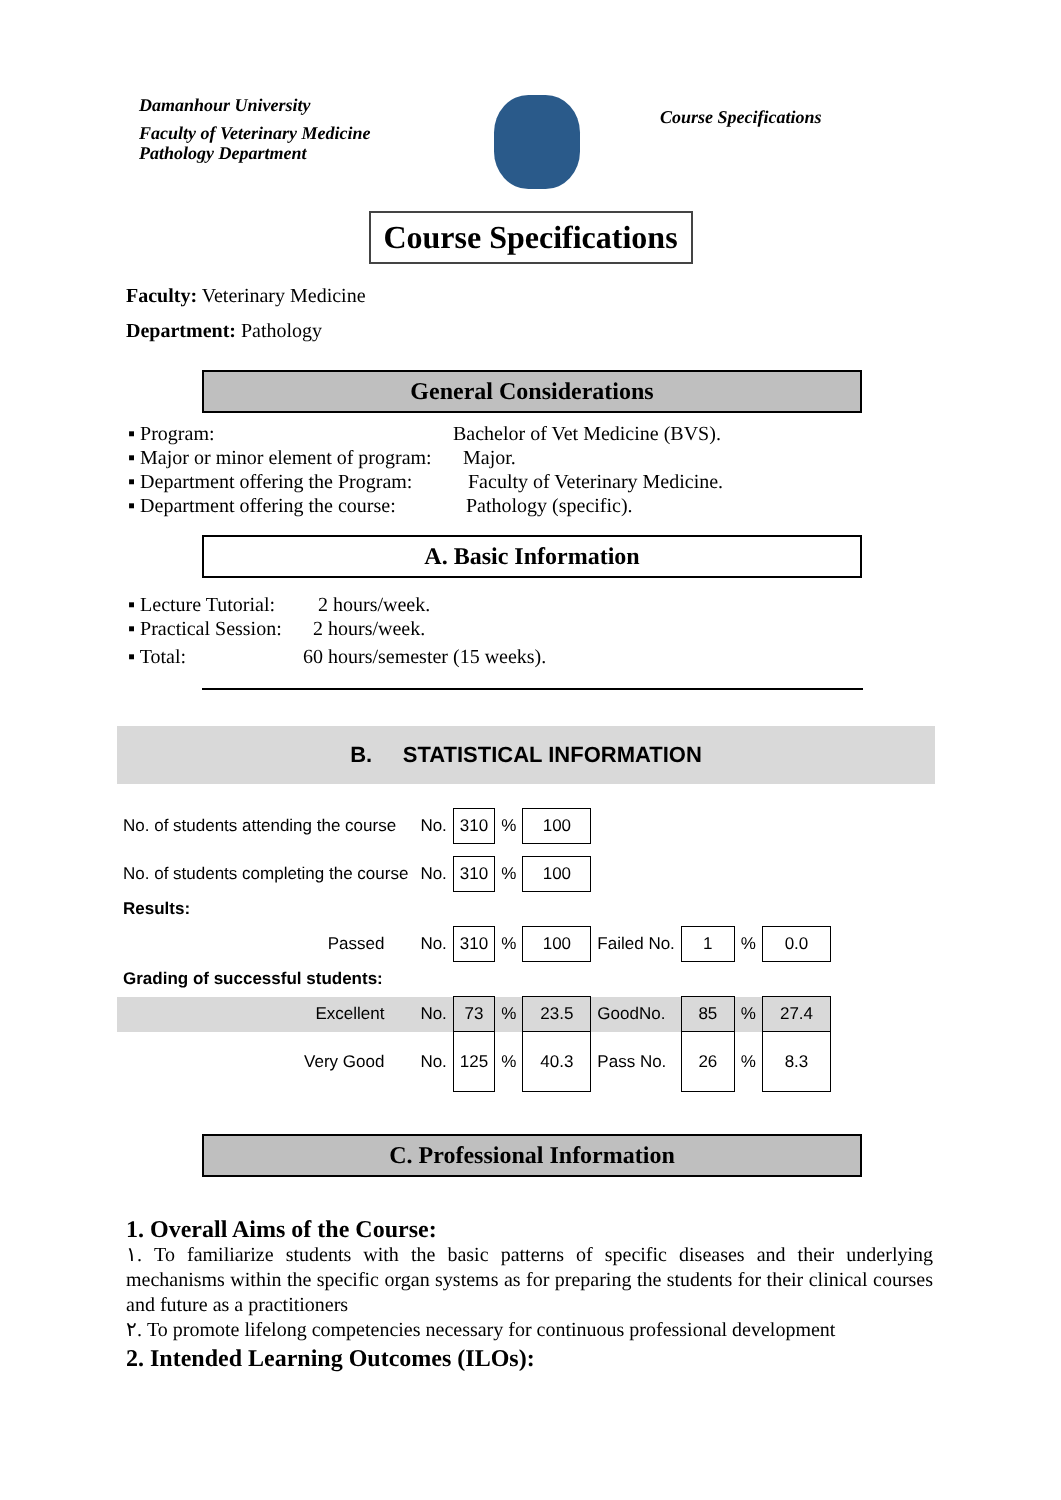Damanhour University
Faculty of Veterinary Medicine
Pathology Department
Course Specifications
Course Specifications
Faculty: Veterinary Medicine
Department: Pathology
General Considerations
▪ Program: Bachelor of Vet Medicine (BVS).
▪ Major or minor element of program: Major.
▪ Department offering the Program: Faculty of Veterinary Medicine.
▪ Department offering the course: Pathology (specific).
A. Basic Information
▪ Lecture Tutorial: 2 hours/week.
▪ Practical Session: 2 hours/week.
▪ Total: 60 hours/semester (15 weeks).
B. STATISTICAL INFORMATION
| No. of students attending the course | No. | 310 | % | 100 | | | | |
| No. of students completing the course | No. | 310 | % | 100 | | | | |
| Results: | | | | | | | | |
| Passed | No. | 310 | % | 100 | Failed No. | 1 | % | 0.0 |
| Grading of successful students: | | | | | | | | |
| Excellent | No. | 73 | % | 23.5 | GoodNo. | 85 | % | 27.4 |
| Very Good | No. | 125 | % | 40.3 | Pass No. | 26 | % | 8.3 |
C. Professional Information
1. Overall Aims of the Course:
١. To familiarize students with the basic patterns of specific diseases and their underlying mechanisms within the specific organ systems as for preparing the students for their clinical courses and future as a practitioners
٢. To promote lifelong competencies necessary for continuous professional development
2. Intended Learning Outcomes (ILOs):